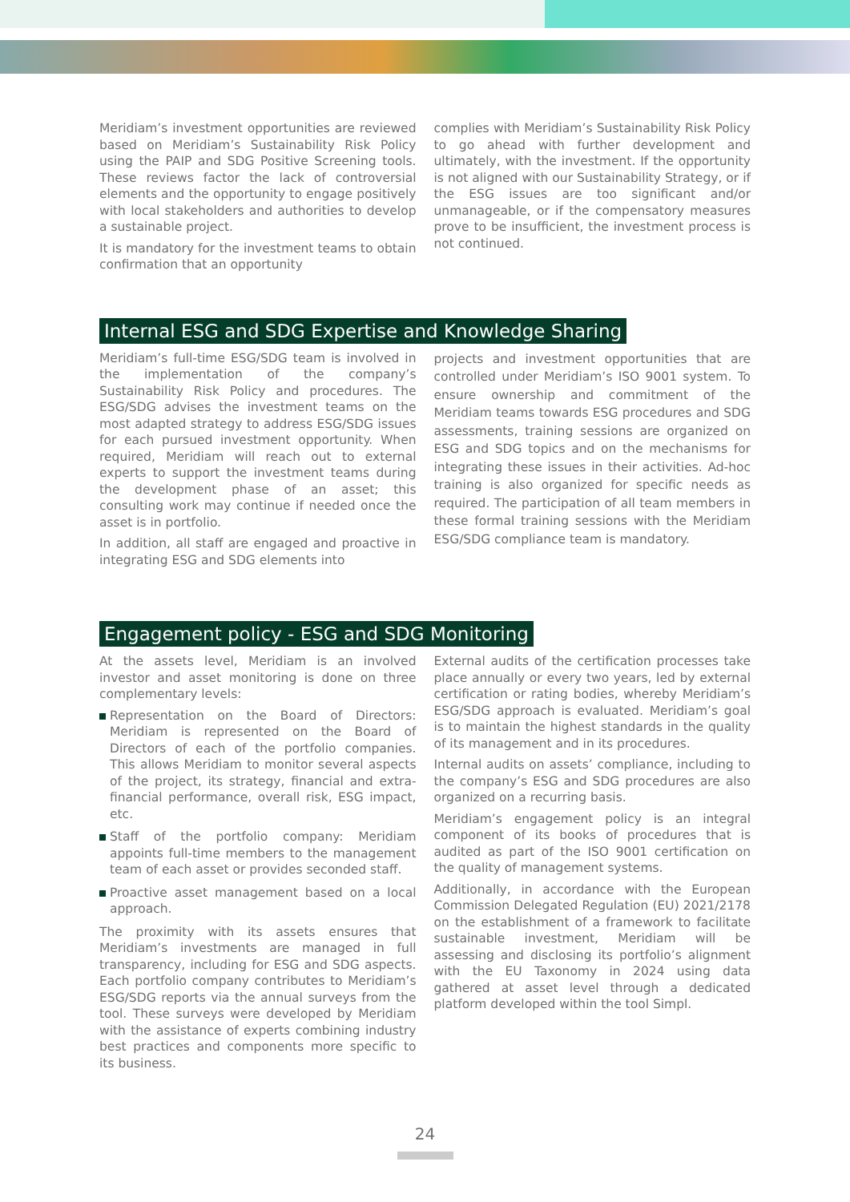Meridiam’s investment opportunities are reviewed based on Meridiam’s Sustainability Risk Policy using the PAIP and SDG Positive Screening tools. These reviews factor the lack of controversial elements and the opportunity to engage positively with local stakeholders and authorities to develop a sustainable project.
It is mandatory for the investment teams to obtain confirmation that an opportunity
complies with Meridiam’s Sustainability Risk Policy to go ahead with further development and ultimately, with the investment. If the opportunity is not aligned with our Sustainability Strategy, or if the ESG issues are too significant and/or unmanageable, or if the compensatory measures prove to be insufficient, the investment process is not continued.
Internal ESG and SDG Expertise and Knowledge Sharing
Meridiam’s full-time ESG/SDG team is involved in the implementation of the company’s Sustainability Risk Policy and procedures. The ESG/SDG advises the investment teams on the most adapted strategy to address ESG/SDG issues for each pursued investment opportunity. When required, Meridiam will reach out to external experts to support the investment teams during the development phase of an asset; this consulting work may continue if needed once the asset is in portfolio.
In addition, all staff are engaged and proactive in integrating ESG and SDG elements into
projects and investment opportunities that are controlled under Meridiam’s ISO 9001 system. To ensure ownership and commitment of the Meridiam teams towards ESG procedures and SDG assessments, training sessions are organized on ESG and SDG topics and on the mechanisms for integrating these issues in their activities. Ad-hoc training is also organized for specific needs as required. The participation of all team members in these formal training sessions with the Meridiam ESG/SDG compliance team is mandatory.
Engagement policy - ESG and SDG Monitoring
At the assets level, Meridiam is an involved investor and asset monitoring is done on three complementary levels:
Representation on the Board of Directors: Meridiam is represented on the Board of Directors of each of the portfolio companies. This allows Meridiam to monitor several aspects of the project, its strategy, financial and extra-financial performance, overall risk, ESG impact, etc.
Staff of the portfolio company: Meridiam appoints full-time members to the management team of each asset or provides seconded staff.
Proactive asset management based on a local approach.
The proximity with its assets ensures that Meridiam’s investments are managed in full transparency, including for ESG and SDG aspects. Each portfolio company contributes to Meridiam’s ESG/SDG reports via the annual surveys from the tool. These surveys were developed by Meridiam with the assistance of experts combining industry best practices and components more specific to its business.
External audits of the certification processes take place annually or every two years, led by external certification or rating bodies, whereby Meridiam’s ESG/SDG approach is evaluated. Meridiam’s goal is to maintain the highest standards in the quality of its management and in its procedures.
Internal audits on assets’ compliance, including to the company’s ESG and SDG procedures are also organized on a recurring basis.
Meridiam’s engagement policy is an integral component of its books of procedures that is audited as part of the ISO 9001 certification on the quality of management systems.
Additionally, in accordance with the European Commission Delegated Regulation (EU) 2021/2178 on the establishment of a framework to facilitate sustainable investment, Meridiam will be assessing and disclosing its portfolio’s alignment with the EU Taxonomy in 2024 using data gathered at asset level through a dedicated platform developed within the tool Simpl.
24